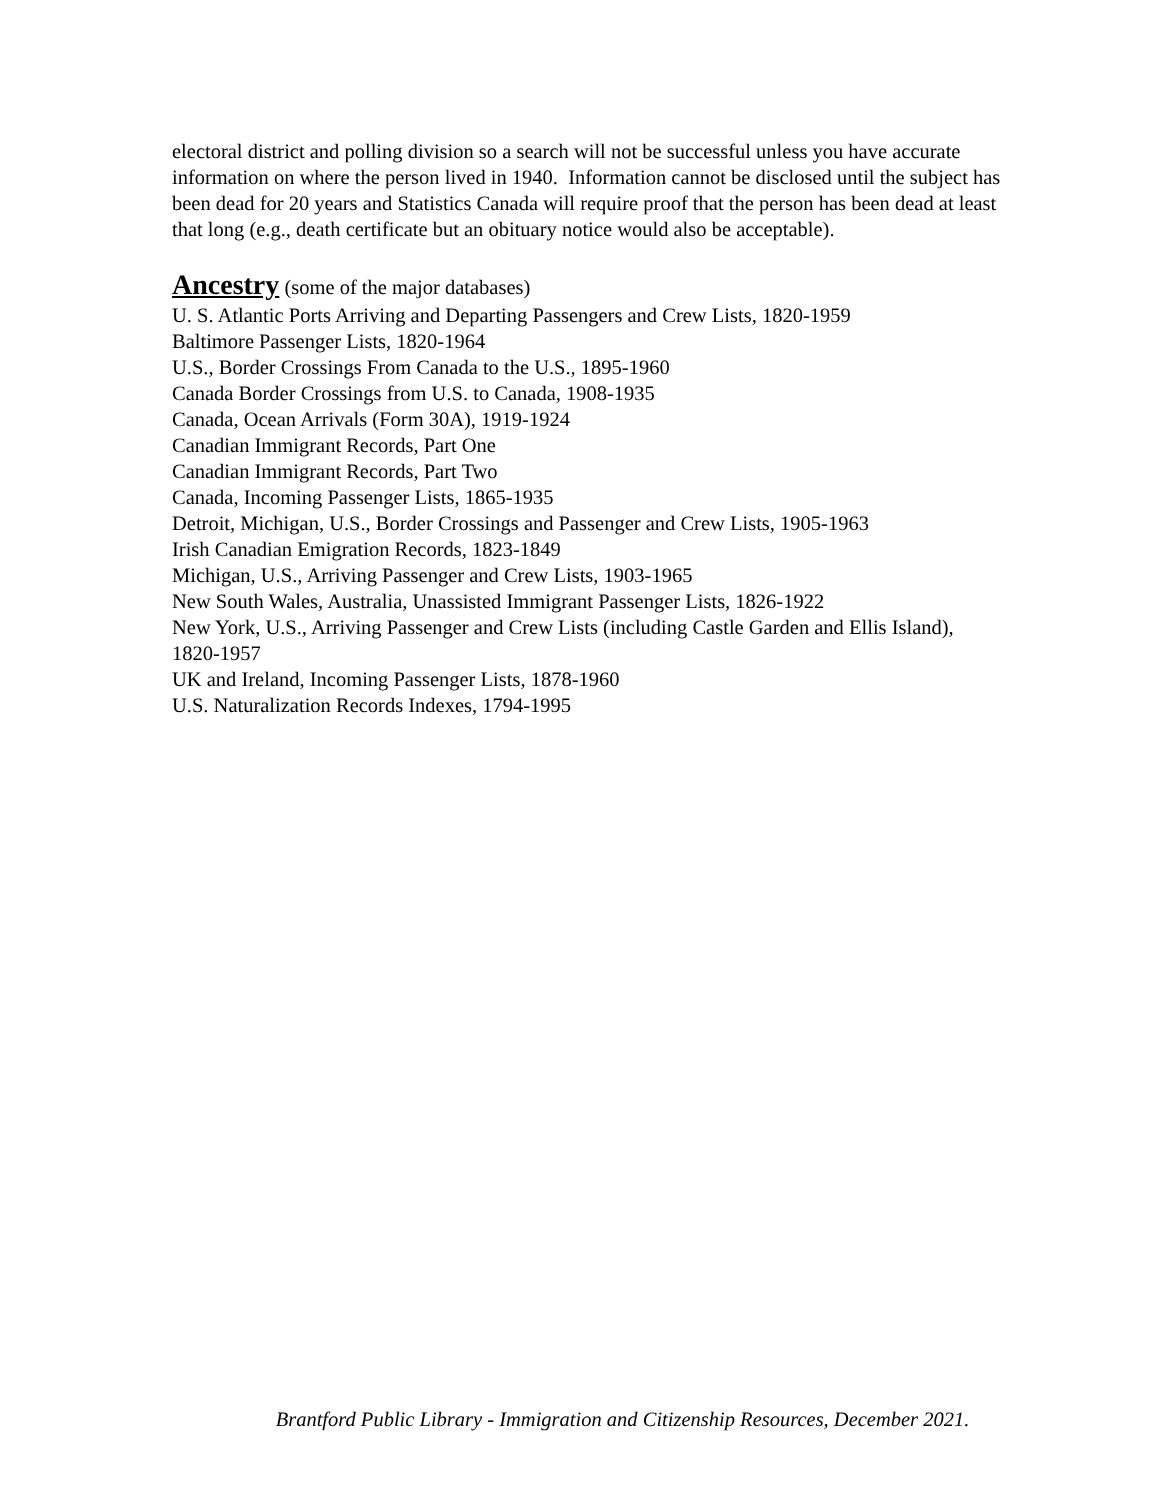electoral district and polling division so a search will not be successful unless you have accurate information on where the person lived in 1940. Information cannot be disclosed until the subject has been dead for 20 years and Statistics Canada will require proof that the person has been dead at least that long (e.g., death certificate but an obituary notice would also be acceptable).
Ancestry (some of the major databases)
U. S. Atlantic Ports Arriving and Departing Passengers and Crew Lists, 1820-1959
Baltimore Passenger Lists, 1820-1964
U.S., Border Crossings From Canada to the U.S., 1895-1960
Canada Border Crossings from U.S. to Canada, 1908-1935
Canada, Ocean Arrivals (Form 30A), 1919-1924
Canadian Immigrant Records, Part One
Canadian Immigrant Records, Part Two
Canada, Incoming Passenger Lists, 1865-1935
Detroit, Michigan, U.S., Border Crossings and Passenger and Crew Lists, 1905-1963
Irish Canadian Emigration Records, 1823-1849
Michigan, U.S., Arriving Passenger and Crew Lists, 1903-1965
New South Wales, Australia, Unassisted Immigrant Passenger Lists, 1826-1922
New York, U.S., Arriving Passenger and Crew Lists (including Castle Garden and Ellis Island), 1820-1957
UK and Ireland, Incoming Passenger Lists, 1878-1960
U.S. Naturalization Records Indexes, 1794-1995
Brantford Public Library - Immigration and Citizenship Resources, December 2021.